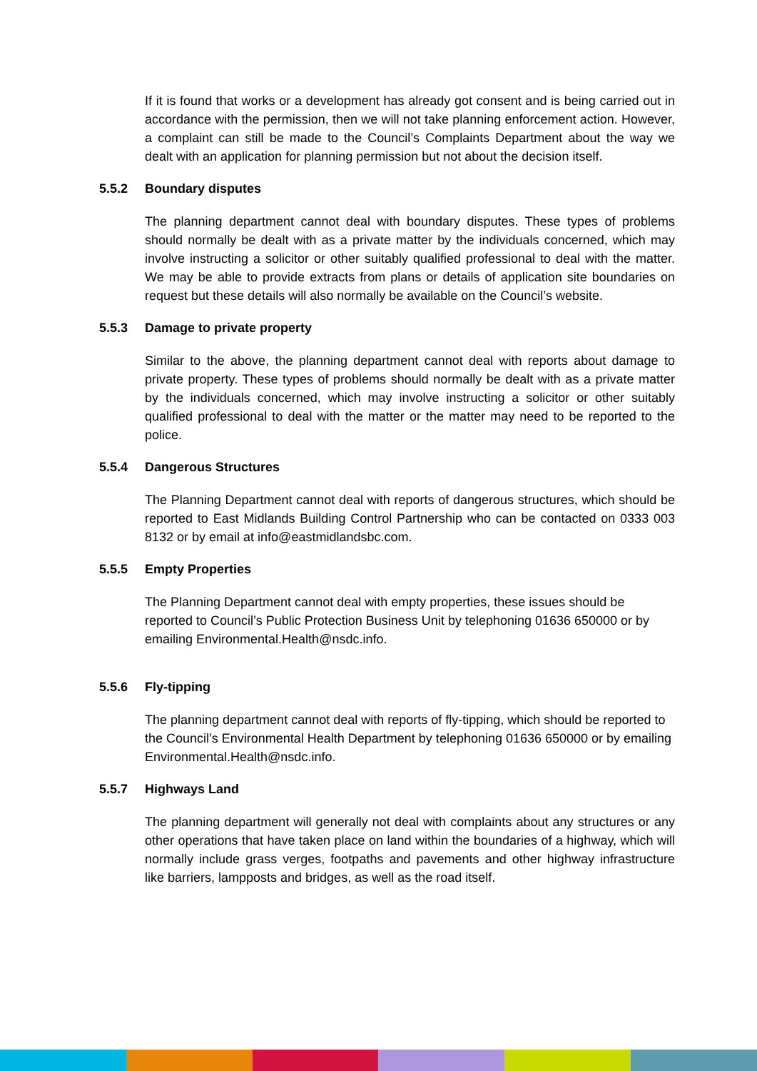If it is found that works or a development has already got consent and is being carried out in accordance with the permission, then we will not take planning enforcement action. However, a complaint can still be made to the Council’s Complaints Department about the way we dealt with an application for planning permission but not about the decision itself.
5.5.2 Boundary disputes
The planning department cannot deal with boundary disputes. These types of problems should normally be dealt with as a private matter by the individuals concerned, which may involve instructing a solicitor or other suitably qualified professional to deal with the matter. We may be able to provide extracts from plans or details of application site boundaries on request but these details will also normally be available on the Council’s website.
5.5.3 Damage to private property
Similar to the above, the planning department cannot deal with reports about damage to private property. These types of problems should normally be dealt with as a private matter by the individuals concerned, which may involve instructing a solicitor or other suitably qualified professional to deal with the matter or the matter may need to be reported to the police.
5.5.4 Dangerous Structures
The Planning Department cannot deal with reports of dangerous structures, which should be reported to East Midlands Building Control Partnership who can be contacted on 0333 003 8132 or by email at info@eastmidlandsbc.com.
5.5.5 Empty Properties
The Planning Department cannot deal with empty properties, these issues should be reported to Council’s Public Protection Business Unit by telephoning 01636 650000 or by emailing Environmental.Health@nsdc.info.
5.5.6 Fly-tipping
The planning department cannot deal with reports of fly-tipping, which should be reported to the Council’s Environmental Health Department by telephoning 01636 650000 or by emailing Environmental.Health@nsdc.info.
5.5.7 Highways Land
The planning department will generally not deal with complaints about any structures or any other operations that have taken place on land within the boundaries of a highway, which will normally include grass verges, footpaths and pavements and other highway infrastructure like barriers, lampposts and bridges, as well as the road itself.